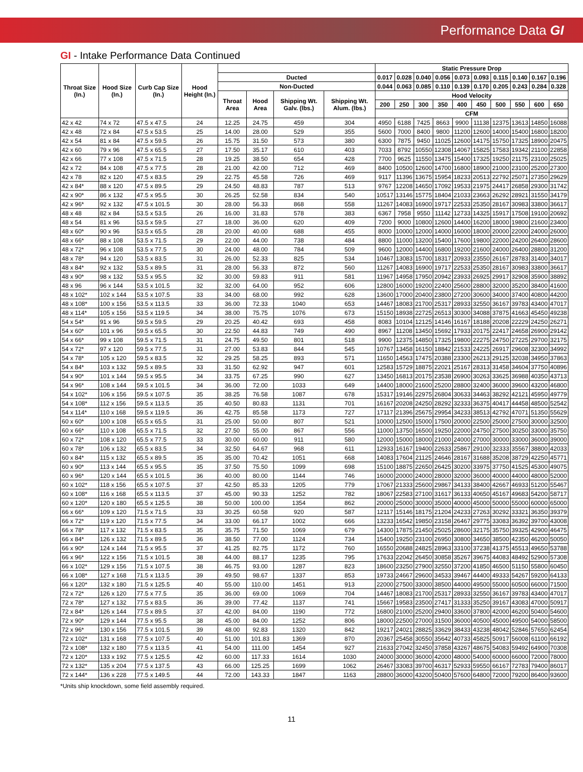Performance Data GI
GI - Intake Performance Data Continued
| Throat Size (In.) | Hood Size (In.) | Curb Cap Size (In.) | Hood Height (In.) | | | | | Static Pressure Drop | | | | | | | | | |
| --- | --- | --- | --- | --- | --- | --- | --- | --- | --- | --- | --- | --- | --- | --- | --- | --- | --- |
| | | | | Ducted | | | | 0.017 | 0.028 | 0.040 | 0.056 | 0.073 | 0.093 | 0.115 | 0.140 | 0.167 | 0.196 |
| | | | | Non-Ducted | | | | 0.044 | 0.063 | 0.085 | 0.110 | 0.139 | 0.170 | 0.205 | 0.243 | 0.284 | 0.328 |
| | | | | Throat Area | Hood Area | Shipping Wt. Galv. (lbs.) | Shipping Wt. Alum. (lbs.) | Hood Velocity | | | | | | | | | |
| | | | | | | | | 200 | 250 | 300 | 350 | 400 | 450 | 500 | 550 | 600 | 650 |
| | | | | | | | | CFM | | | | | | | | | |
| 42 x 42 | 74 x 72 | 47.5 x 47.5 | 24 | 12.25 | 24.75 | 459 | 304 | 4950 | 6188 | 7425 | 8663 | 9900 | 11138 | 12375 | 13613 | 14850 | 16088 |
| 42 x 48 | 72 x 84 | 47.5 x 53.5 | 25 | 14.00 | 28.00 | 529 | 355 | 5600 | 7000 | 8400 | 9800 | 11200 | 12600 | 14000 | 15400 | 16800 | 18200 |
| 42 x 54 | 81 x 84 | 47.5 x 59.5 | 26 | 15.75 | 31.50 | 573 | 380 | 6300 | 7875 | 9450 | 11025 | 12600 | 14175 | 15750 | 17325 | 18900 | 20475 |
| 42 x 60 | 79 x 96 | 47.5 x 65.5 | 27 | 17.50 | 35.17 | 610 | 403 | 7033 | 8792 | 10550 | 12308 | 14067 | 15825 | 17583 | 19342 | 21100 | 22858 |
| 42 x 66 | 77 x 108 | 47.5 x 71.5 | 28 | 19.25 | 38.50 | 654 | 428 | 7700 | 9625 | 11550 | 13475 | 15400 | 17325 | 19250 | 21175 | 23100 | 25025 |
| 42 x 72 | 84 x 108 | 47.5 x 77.5 | 28 | 21.00 | 42.00 | 712 | 469 | 8400 | 10500 | 12600 | 14700 | 16800 | 18900 | 21000 | 23100 | 25200 | 27300 |
| 42 x 78 | 82 x 120 | 47.5 x 83.5 | 29 | 22.75 | 45.58 | 726 | 469 | 9117 | 11396 | 13675 | 15954 | 18233 | 20513 | 22792 | 25071 | 27350 | 29629 |
| 42 x 84* | 88 x 120 | 47.5 x 89.5 | 29 | 24.50 | 48.83 | 787 | 513 | 9767 | 12208 | 14650 | 17092 | 19533 | 21975 | 24417 | 26858 | 29300 | 31742 |
| 42 x 90* | 86 x 132 | 47.5 x 95.5 | 30 | 26.25 | 52.58 | 834 | 540 | 10517 | 13146 | 15775 | 18404 | 21033 | 23663 | 26292 | 28921 | 31550 | 34179 |
| 42 x 96* | 92 x 132 | 47.5 x 101.5 | 30 | 28.00 | 56.33 | 868 | 558 | 11267 | 14083 | 16900 | 19717 | 22533 | 25350 | 28167 | 30983 | 33800 | 36617 |
| 48 x 48 | 82 x 84 | 53.5 x 53.5 | 26 | 16.00 | 31.83 | 578 | 383 | 6367 | 7958 | 9550 | 11142 | 12733 | 14325 | 15917 | 17508 | 19100 | 20692 |
| 48 x 54 | 81 x 96 | 53.5 x 59.5 | 27 | 18.00 | 36.00 | 620 | 409 | 7200 | 9000 | 10800 | 12600 | 14400 | 16200 | 18000 | 19800 | 21600 | 23400 |
| 48 x 60* | 90 x 96 | 53.5 x 65.5 | 28 | 20.00 | 40.00 | 688 | 455 | 8000 | 10000 | 12000 | 14000 | 16000 | 18000 | 20000 | 22000 | 24000 | 26000 |
| 48 x 66* | 88 x 108 | 53.5 x 71.5 | 29 | 22.00 | 44.00 | 738 | 484 | 8800 | 11000 | 13200 | 15400 | 17600 | 19800 | 22000 | 24200 | 26400 | 28600 |
| 48 x 72* | 96 x 108 | 53.5 x 77.5 | 30 | 24.00 | 48.00 | 784 | 509 | 9600 | 12000 | 14400 | 16800 | 19200 | 21600 | 24000 | 26400 | 28800 | 31200 |
| 48 x 78* | 94 x 120 | 53.5 x 83.5 | 31 | 26.00 | 52.33 | 825 | 534 | 10467 | 13083 | 15700 | 18317 | 20933 | 23550 | 26167 | 28783 | 31400 | 34017 |
| 48 x 84* | 92 x 132 | 53.5 x 89.5 | 31 | 28.00 | 56.33 | 872 | 560 | 11267 | 14083 | 16900 | 19717 | 22533 | 25350 | 28167 | 30983 | 33800 | 36617 |
| 48 x 90* | 98 x 132 | 53.5 x 95.5 | 32 | 30.00 | 59.83 | 911 | 581 | 11967 | 14958 | 17950 | 20942 | 23933 | 26925 | 29917 | 32908 | 35900 | 38892 |
| 48 x 96 | 96 x 144 | 53.5 x 101.5 | 32 | 32.00 | 64.00 | 952 | 606 | 12800 | 16000 | 19200 | 22400 | 25600 | 28800 | 32000 | 35200 | 38400 | 41600 |
| 48 x 102* | 102 x 144 | 53.5 x 107.5 | 33 | 34.00 | 68.00 | 992 | 628 | 13600 | 17000 | 20400 | 23800 | 27200 | 30600 | 34000 | 37400 | 40800 | 44200 |
| 48 x 108* | 100 x 156 | 53.5 x 113.5 | 33 | 36.00 | 72.33 | 1040 | 653 | 14467 | 18083 | 21700 | 25317 | 28933 | 32550 | 36167 | 39783 | 43400 | 47017 |
| 48 x 114* | 105 x 156 | 53.5 x 119.5 | 34 | 38.00 | 75.75 | 1076 | 673 | 15150 | 18938 | 22725 | 26513 | 30300 | 34088 | 37875 | 41663 | 45450 | 49238 |
| 54 x 54* | 91 x 96 | 59.5 x 59.5 | 29 | 20.25 | 40.42 | 693 | 458 | 8083 | 10104 | 12125 | 14146 | 16167 | 18188 | 20208 | 22229 | 24250 | 26271 |
| 54 x 60* | 101 x 96 | 59.5 x 65.5 | 30 | 22.50 | 44.83 | 749 | 490 | 8967 | 11208 | 13450 | 15692 | 17933 | 20175 | 22417 | 24658 | 26900 | 29142 |
| 54 x 66* | 99 x 108 | 59.5 x 71.5 | 31 | 24.75 | 49.50 | 801 | 518 | 9900 | 12375 | 14850 | 17325 | 19800 | 22275 | 24750 | 27225 | 29700 | 32175 |
| 54 x 72* | 97 x 120 | 59.5 x 77.5 | 31 | 27.00 | 53.83 | 844 | 545 | 10767 | 13458 | 16150 | 18842 | 21533 | 24225 | 26917 | 29608 | 32300 | 34992 |
| 54 x 78* | 105 x 120 | 59.5 x 83.5 | 32 | 29.25 | 58.25 | 893 | 571 | 11650 | 14563 | 17475 | 20388 | 23300 | 26213 | 29125 | 32038 | 34950 | 37863 |
| 54 x 84* | 103 x 132 | 59.5 x 89.5 | 33 | 31.50 | 62.92 | 947 | 601 | 12583 | 15729 | 18875 | 22021 | 25167 | 28313 | 31458 | 34604 | 37750 | 40896 |
| 54 x 90* | 101 x 144 | 59.5 x 95.5 | 34 | 33.75 | 67.25 | 990 | 627 | 13450 | 16813 | 20175 | 23538 | 26900 | 30263 | 33625 | 36988 | 40350 | 43713 |
| 54 x 96* | 108 x 144 | 59.5 x 101.5 | 34 | 36.00 | 72.00 | 1033 | 649 | 14400 | 18000 | 21600 | 25200 | 28800 | 32400 | 36000 | 39600 | 43200 | 46800 |
| 54 x 102* | 106 x 156 | 59.5 x 107.5 | 35 | 38.25 | 76.58 | 1087 | 678 | 15317 | 19146 | 22975 | 26804 | 30633 | 34463 | 38292 | 42121 | 45950 | 49779 |
| 54 x 108* | 112 x 156 | 59.5 x 113.5 | 35 | 40.50 | 80.83 | 1131 | 701 | 16167 | 20208 | 24250 | 28292 | 32333 | 36375 | 40417 | 44458 | 48500 | 52542 |
| 54 x 114* | 110 x 168 | 59.5 x 119.5 | 36 | 42.75 | 85.58 | 1173 | 727 | 17117 | 21396 | 25675 | 29954 | 34233 | 38513 | 42792 | 47071 | 51350 | 55629 |
| 60 x 60* | 100 x 108 | 65.5 x 65.5 | 31 | 25.00 | 50.00 | 807 | 521 | 10000 | 12500 | 15000 | 17500 | 20000 | 22500 | 25000 | 27500 | 30000 | 32500 |
| 60 x 66* | 110 x 108 | 65.5 x 71.5 | 32 | 27.50 | 55.00 | 867 | 556 | 11000 | 13750 | 16500 | 19250 | 22000 | 24750 | 27500 | 30250 | 33000 | 35750 |
| 60 x 72* | 108 x 120 | 65.5 x 77.5 | 33 | 30.00 | 60.00 | 911 | 580 | 12000 | 15000 | 18000 | 21000 | 24000 | 27000 | 30000 | 33000 | 36000 | 39000 |
| 60 x 78* | 106 x 132 | 65.5 x 83.5 | 34 | 32.50 | 64.67 | 968 | 611 | 12933 | 16167 | 19400 | 22633 | 25867 | 29100 | 32333 | 35567 | 38800 | 42033 |
| 60 x 84* | 115 x 132 | 65.5 x 89.5 | 35 | 35.00 | 70.42 | 1051 | 668 | 14083 | 17604 | 21125 | 24646 | 28167 | 31688 | 35208 | 38729 | 42250 | 45771 |
| 60 x 90* | 113 x 144 | 65.5 x 95.5 | 35 | 37.50 | 75.50 | 1099 | 698 | 15100 | 18875 | 22650 | 26425 | 30200 | 33975 | 37750 | 41525 | 45300 | 49075 |
| 60 x 96* | 120 x 144 | 65.5 x 101.5 | 36 | 40.00 | 80.00 | 1144 | 746 | 16000 | 20000 | 24000 | 28000 | 32000 | 36000 | 40000 | 44000 | 48000 | 52000 |
| 60 x 102* | 118 x 156 | 65.5 x 107.5 | 37 | 42.50 | 85.33 | 1205 | 779 | 17067 | 21333 | 25600 | 29867 | 34133 | 38400 | 42667 | 46933 | 51200 | 55467 |
| 60 x 108* | 116 x 168 | 65.5 x 113.5 | 37 | 45.00 | 90.33 | 1252 | 782 | 18067 | 22583 | 27100 | 31617 | 36133 | 40650 | 45167 | 49683 | 54200 | 58717 |
| 60 x 120* | 120 x 180 | 65.5 x 125.5 | 38 | 50.00 | 100.00 | 1354 | 862 | 20000 | 25000 | 30000 | 35000 | 40000 | 45000 | 50000 | 55000 | 60000 | 65000 |
| 66 x 66* | 109 x 120 | 71.5 x 71.5 | 33 | 30.25 | 60.58 | 920 | 587 | 12117 | 15146 | 18175 | 21204 | 24233 | 27263 | 30292 | 33321 | 36350 | 39379 |
| 66 x 72* | 119 x 120 | 71.5 x 77.5 | 34 | 33.00 | 66.17 | 1002 | 666 | 13233 | 16542 | 19850 | 23158 | 26467 | 29775 | 33083 | 36392 | 39700 | 43008 |
| 66 x 78* | 117 x 132 | 71.5 x 83.5 | 35 | 35.75 | 71.50 | 1069 | 679 | 14300 | 17875 | 21450 | 25025 | 28600 | 32175 | 35750 | 39325 | 42900 | 46475 |
| 66 x 84* | 126 x 132 | 71.5 x 89.5 | 36 | 38.50 | 77.00 | 1124 | 734 | 15400 | 19250 | 23100 | 26950 | 30800 | 34650 | 38500 | 42350 | 46200 | 50050 |
| 66 x 90* | 124 x 144 | 71.5 x 95.5 | 37 | 41.25 | 82.75 | 1172 | 760 | 16550 | 20688 | 24825 | 28963 | 33100 | 37238 | 41375 | 45513 | 49650 | 53788 |
| 66 x 96* | 122 x 156 | 71.5 x 101.5 | 38 | 44.00 | 88.17 | 1235 | 795 | 17633 | 22042 | 26450 | 30858 | 35267 | 39675 | 44083 | 48492 | 52900 | 57308 |
| 66 x 102* | 129 x 156 | 71.5 x 107.5 | 38 | 46.75 | 93.00 | 1287 | 823 | 18600 | 23250 | 27900 | 32550 | 37200 | 41850 | 46500 | 51150 | 55800 | 60450 |
| 66 x 108* | 127 x 168 | 71.5 x 113.5 | 39 | 49.50 | 98.67 | 1337 | 853 | 19733 | 24667 | 29600 | 34533 | 39467 | 44400 | 49333 | 54267 | 59200 | 64133 |
| 66 x 120* | 132 x 180 | 71.5 x 125.5 | 40 | 55.00 | 110.00 | 1451 | 913 | 22000 | 27500 | 33000 | 38500 | 44000 | 49500 | 55000 | 60500 | 66000 | 71500 |
| 72 x 72* | 126 x 120 | 77.5 x 77.5 | 35 | 36.00 | 69.00 | 1069 | 704 | 14467 | 18083 | 21700 | 25317 | 28933 | 32550 | 36167 | 39783 | 43400 | 47017 |
| 72 x 78* | 127 x 132 | 77.5 x 83.5 | 36 | 39.00 | 77.42 | 1137 | 741 | 15667 | 19583 | 23500 | 27417 | 31333 | 35250 | 39167 | 43083 | 47000 | 50917 |
| 72 x 84* | 126 x 144 | 77.5 x 89.5 | 37 | 42.00 | 84.00 | 1190 | 772 | 16800 | 21000 | 25200 | 29400 | 33600 | 37800 | 42000 | 46200 | 50400 | 54600 |
| 72 x 90* | 129 x 144 | 77.5 x 95.5 | 38 | 45.00 | 84.00 | 1252 | 806 | 18000 | 22500 | 27000 | 31500 | 36000 | 40500 | 45000 | 49500 | 54000 | 58500 |
| 72 x 96* | 130 x 156 | 77.5 x 101.5 | 39 | 48.00 | 92.83 | 1320 | 842 | 19217 | 24021 | 28825 | 33629 | 38433 | 43238 | 48042 | 52846 | 57650 | 62454 |
| 72 x 102* | 131 x 168 | 77.5 x 107.5 | 40 | 51.00 | 101.83 | 1369 | 870 | 20367 | 25458 | 30550 | 35642 | 40733 | 45825 | 50917 | 56008 | 61100 | 66192 |
| 72 x 108* | 132 x 180 | 77.5 x 113.5 | 41 | 54.00 | 111.00 | 1454 | 927 | 21633 | 27042 | 32450 | 37858 | 43267 | 48675 | 54083 | 59492 | 64900 | 70308 |
| 72 x 120* | 133 x 192 | 77.5 x 125.5 | 42 | 60.00 | 117.33 | 1614 | 1030 | 24000 | 30000 | 36000 | 42000 | 48000 | 54000 | 60000 | 66000 | 72000 | 78000 |
| 72 x 132* | 135 x 204 | 77.5 x 137.5 | 43 | 66.00 | 125.25 | 1699 | 1062 | 26467 | 33083 | 39700 | 46317 | 52933 | 59550 | 66167 | 72783 | 79400 | 86017 |
| 72 x 144* | 136 x 228 | 77.5 x 149.5 | 44 | 72.00 | 143.33 | 1847 | 1163 | 28800 | 36000 | 43200 | 50400 | 57600 | 64800 | 72000 | 79200 | 86400 | 93600 |
*Units ship knockdown, some field assembly required.
11